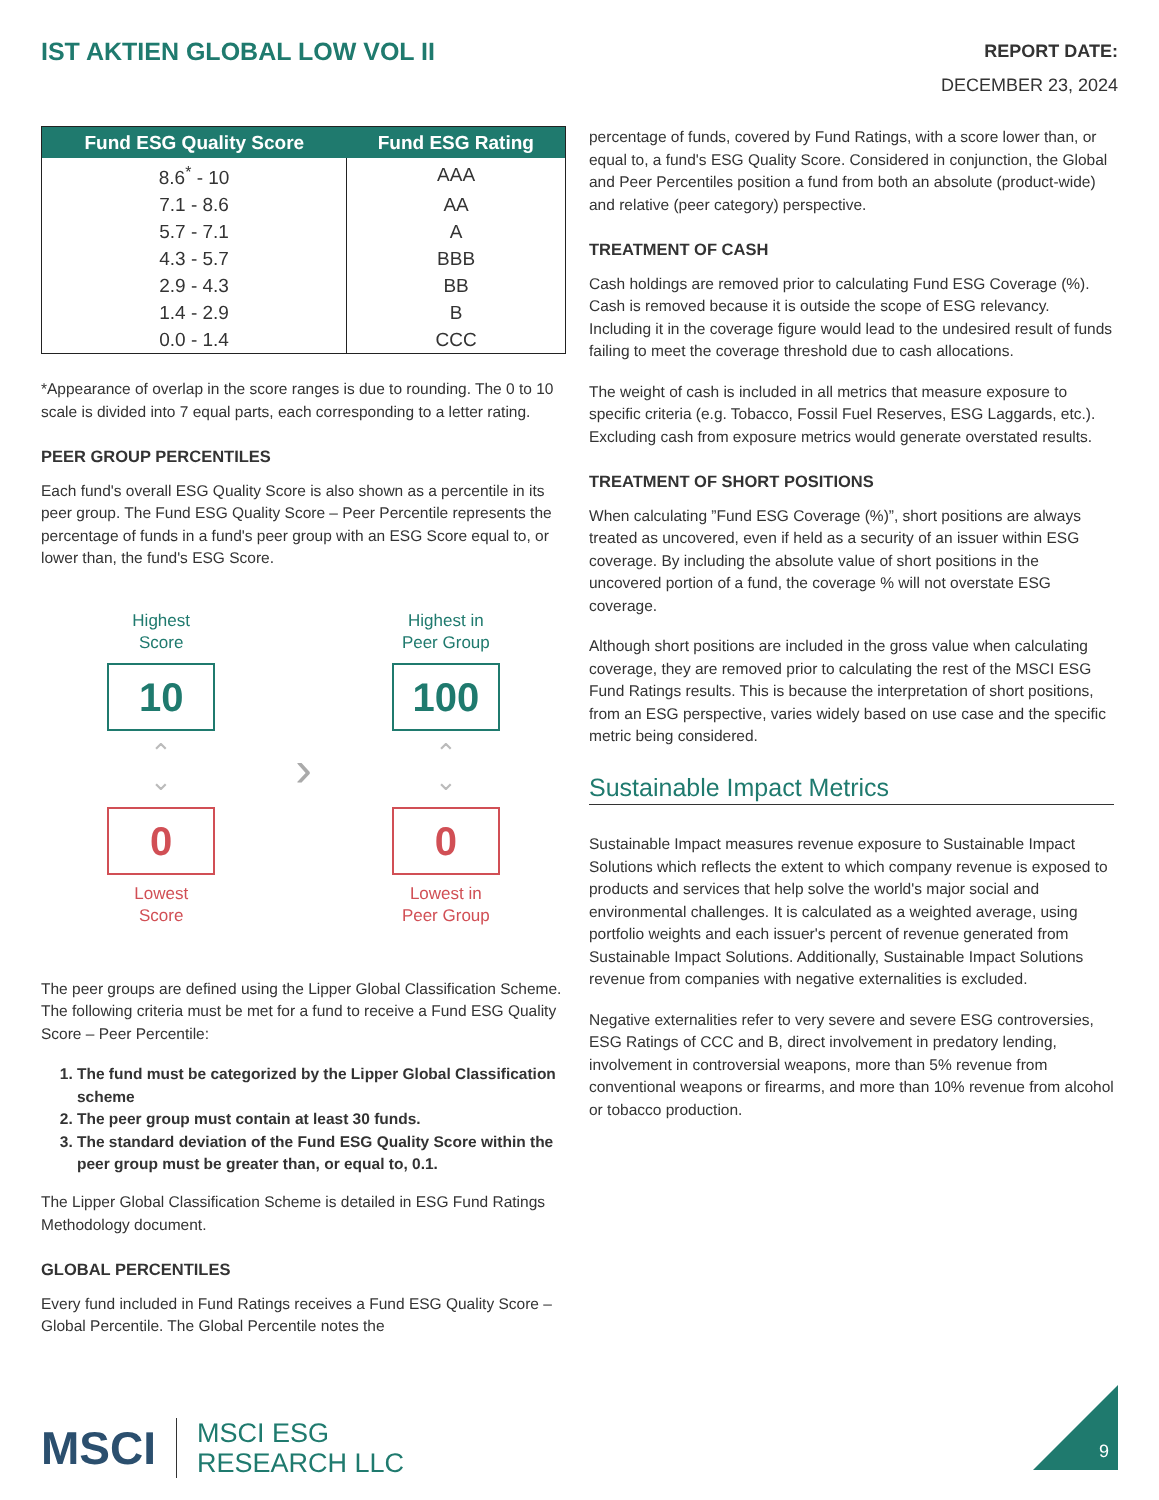IST AKTIEN GLOBAL LOW VOL II
REPORT DATE:
DECEMBER 23, 2024
| Fund ESG Quality Score | Fund ESG Rating |
| --- | --- |
| 8.6<sup>*</sup> - 10 | AAA |
| 7.1 - 8.6 | AA |
| 5.7 - 7.1 | A |
| 4.3 - 5.7 | BBB |
| 2.9 - 4.3 | BB |
| 1.4 - 2.9 | B |
| 0.0 - 1.4 | CCC |
*Appearance of overlap in the score ranges is due to rounding. The 0 to 10 scale is divided into 7 equal parts, each corresponding to a letter rating.
PEER GROUP PERCENTILES
Each fund's overall ESG Quality Score is also shown as a percentile in its peer group. The Fund ESG Quality Score – Peer Percentile represents the percentage of funds in a fund's peer group with an ESG Score equal to, or lower than, the fund's ESG Score.
Highest
Score
10
⌃
⌄
0
Lowest
Score
›
Highest in
Peer Group
100
⌃
⌄
0
Lowest in
Peer Group
The peer groups are defined using the Lipper Global Classification Scheme. The following criteria must be met for a fund to receive a Fund ESG Quality Score – Peer Percentile:
1. The fund must be categorized by the Lipper Global Classification scheme
2. The peer group must contain at least 30 funds.
3. The standard deviation of the Fund ESG Quality Score within the peer group must be greater than, or equal to, 0.1.
The Lipper Global Classification Scheme is detailed in ESG Fund Ratings Methodology document.
GLOBAL PERCENTILES
Every fund included in Fund Ratings receives a Fund ESG Quality Score – Global Percentile. The Global Percentile notes the
percentage of funds, covered by Fund Ratings, with a score lower than, or equal to, a fund's ESG Quality Score. Considered in conjunction, the Global and Peer Percentiles position a fund from both an absolute (product-wide) and relative (peer category) perspective.
TREATMENT OF CASH
Cash holdings are removed prior to calculating Fund ESG Coverage (%). Cash is removed because it is outside the scope of ESG relevancy. Including it in the coverage figure would lead to the undesired result of funds failing to meet the coverage threshold due to cash allocations.
The weight of cash is included in all metrics that measure exposure to specific criteria (e.g. Tobacco, Fossil Fuel Reserves, ESG Laggards, etc.). Excluding cash from exposure metrics would generate overstated results.
TREATMENT OF SHORT POSITIONS
When calculating ”Fund ESG Coverage (%)”, short positions are always treated as uncovered, even if held as a security of an issuer within ESG coverage. By including the absolute value of short positions in the uncovered portion of a fund, the coverage % will not overstate ESG coverage.
Although short positions are included in the gross value when calculating coverage, they are removed prior to calculating the rest of the MSCI ESG Fund Ratings results. This is because the interpretation of short positions, from an ESG perspective, varies widely based on use case and the specific metric being considered.
Sustainable Impact Metrics
Sustainable Impact measures revenue exposure to Sustainable Impact Solutions which reflects the extent to which company revenue is exposed to products and services that help solve the world's major social and environmental challenges. It is calculated as a weighted average, using portfolio weights and each issuer's percent of revenue generated from Sustainable Impact Solutions. Additionally, Sustainable Impact Solutions revenue from companies with negative externalities is excluded.
Negative externalities refer to very severe and severe ESG controversies, ESG Ratings of CCC and B, direct involvement in predatory lending, involvement in controversial weapons, more than 5% revenue from conventional weapons or firearms, and more than 10% revenue from alcohol or tobacco production.
MSCI
MSCI ESG
RESEARCH LLC
9